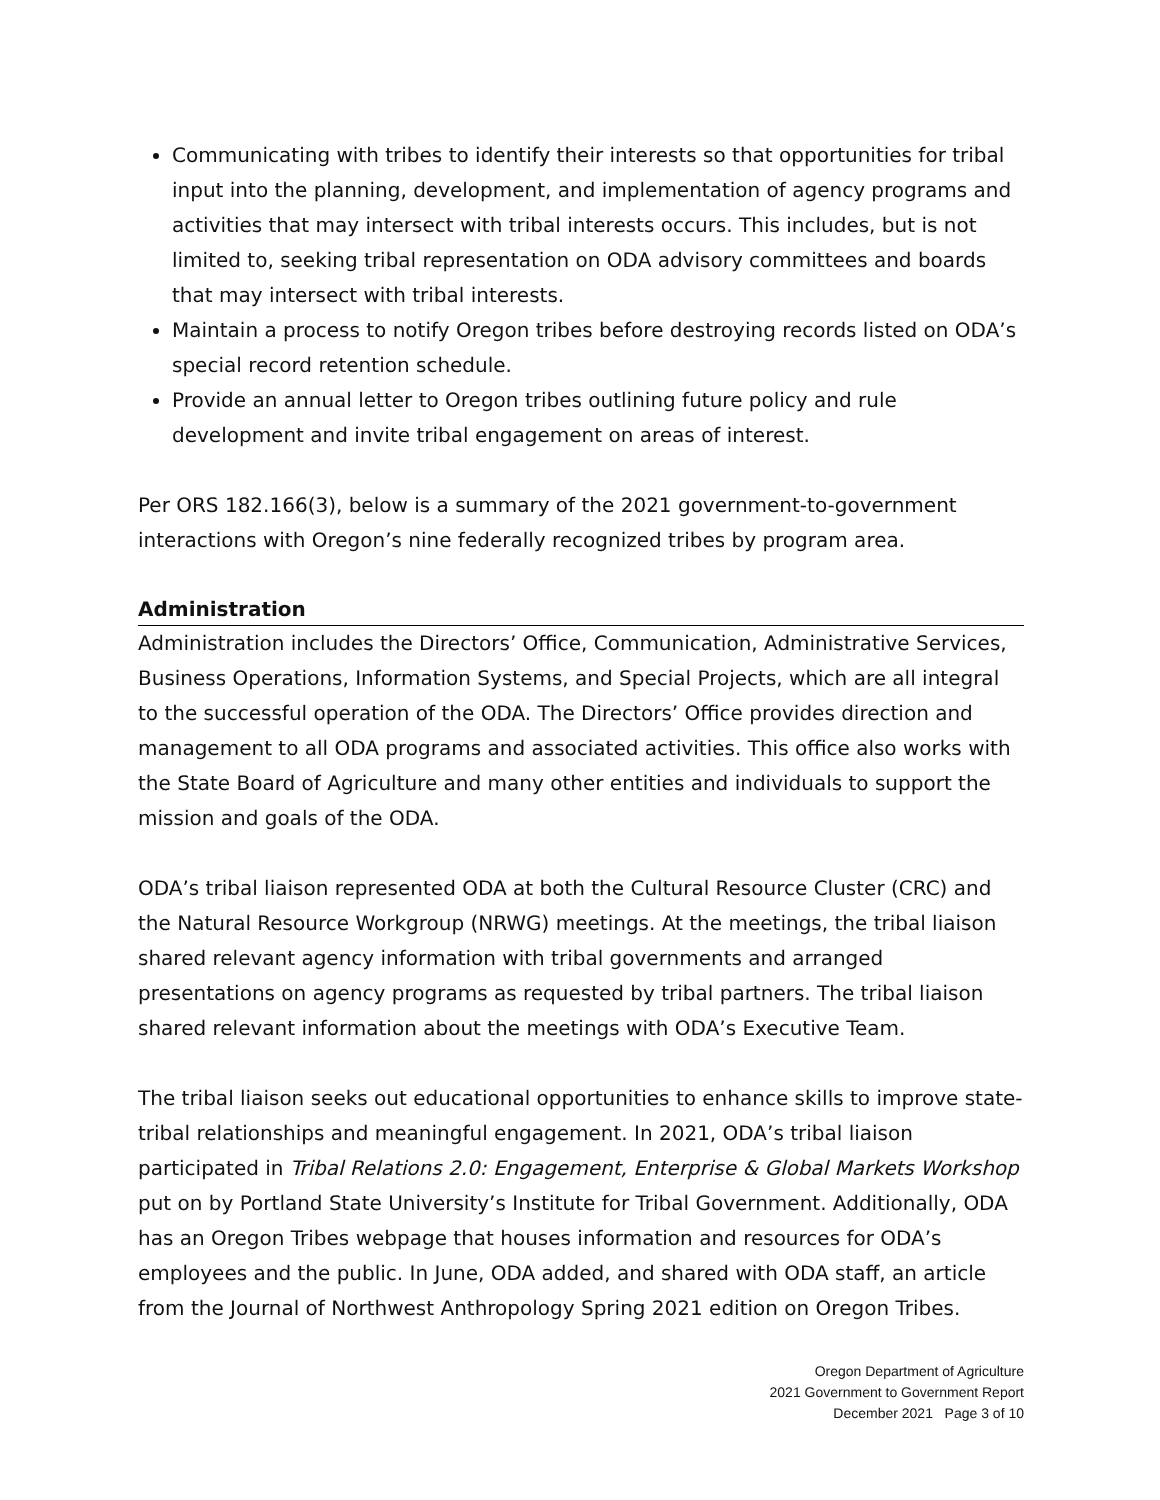Communicating with tribes to identify their interests so that opportunities for tribal input into the planning, development, and implementation of agency programs and activities that may intersect with tribal interests occurs. This includes, but is not limited to, seeking tribal representation on ODA advisory committees and boards that may intersect with tribal interests.
Maintain a process to notify Oregon tribes before destroying records listed on ODA’s special record retention schedule.
Provide an annual letter to Oregon tribes outlining future policy and rule development and invite tribal engagement on areas of interest.
Per ORS 182.166(3), below is a summary of the 2021 government-to-government interactions with Oregon’s nine federally recognized tribes by program area.
Administration
Administration includes the Directors’ Office, Communication, Administrative Services, Business Operations, Information Systems, and Special Projects, which are all integral to the successful operation of the ODA. The Directors’ Office provides direction and management to all ODA programs and associated activities. This office also works with the State Board of Agriculture and many other entities and individuals to support the mission and goals of the ODA.
ODA’s tribal liaison represented ODA at both the Cultural Resource Cluster (CRC) and the Natural Resource Workgroup (NRWG) meetings. At the meetings, the tribal liaison shared relevant agency information with tribal governments and arranged presentations on agency programs as requested by tribal partners. The tribal liaison shared relevant information about the meetings with ODA’s Executive Team.
The tribal liaison seeks out educational opportunities to enhance skills to improve state-tribal relationships and meaningful engagement. In 2021, ODA’s tribal liaison participated in Tribal Relations 2.0: Engagement, Enterprise & Global Markets Workshop put on by Portland State University’s Institute for Tribal Government. Additionally, ODA has an Oregon Tribes webpage that houses information and resources for ODA’s employees and the public. In June, ODA added, and shared with ODA staff, an article from the Journal of Northwest Anthropology Spring 2021 edition on Oregon Tribes.
Oregon Department of Agriculture
2021 Government to Government Report
December 2021 Page 3 of 10